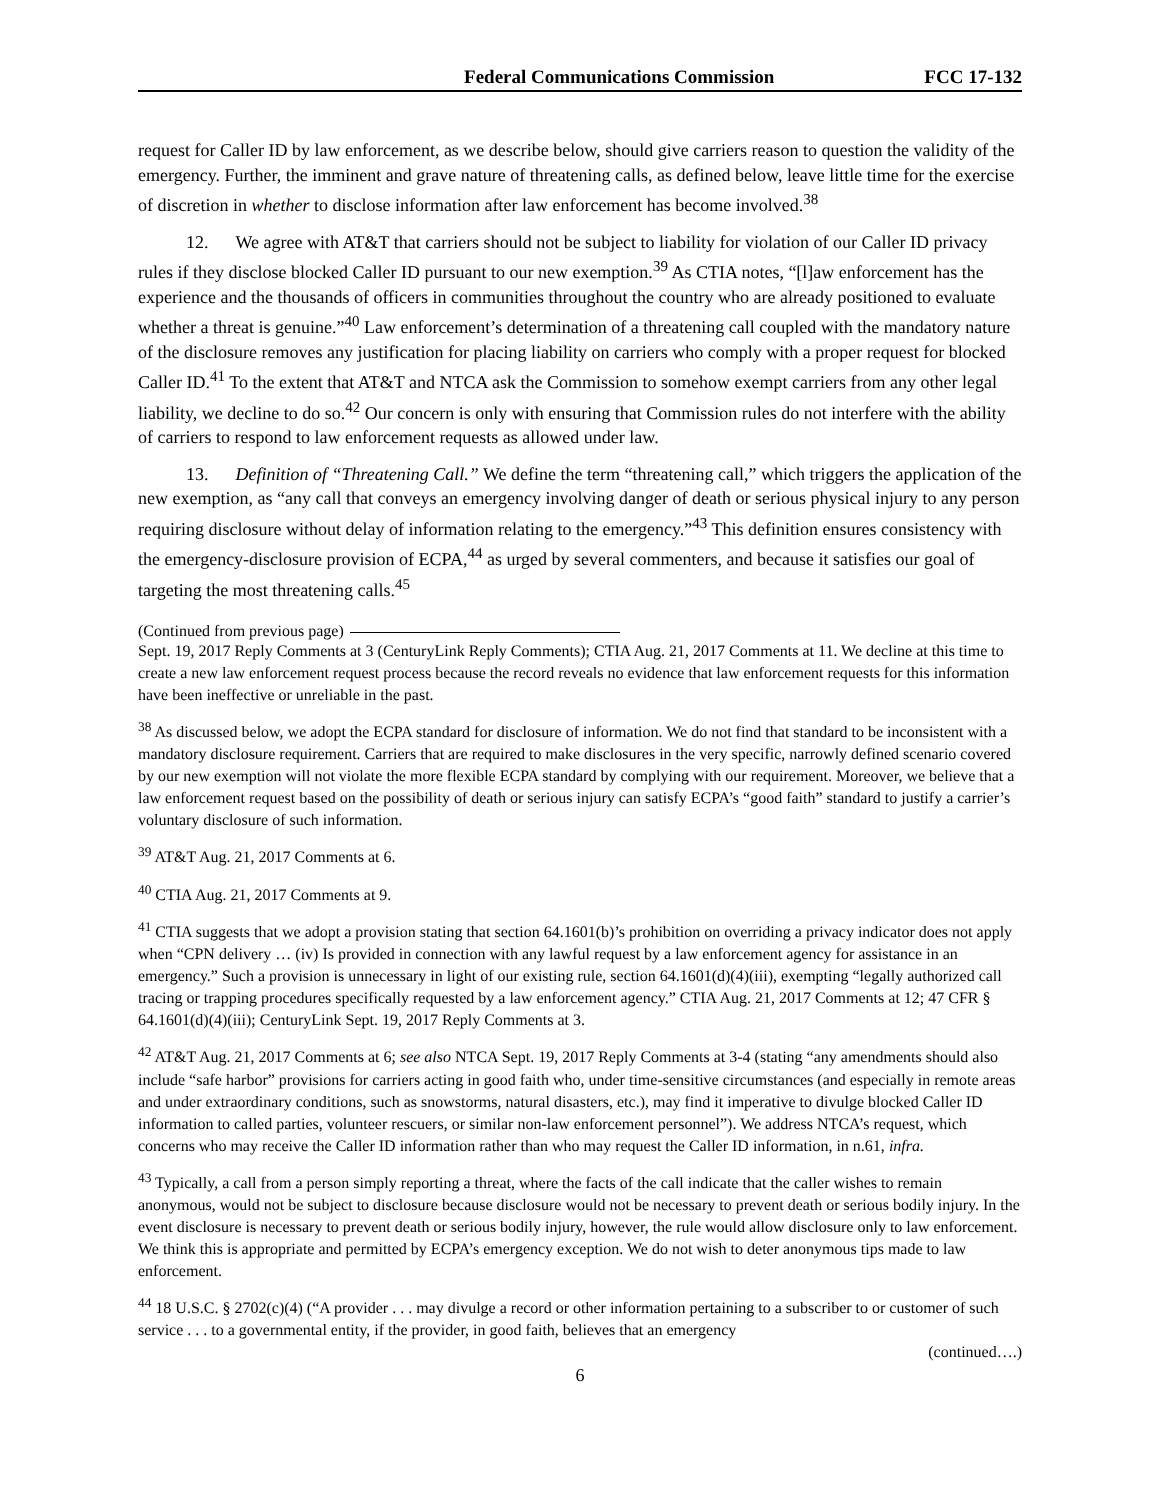Federal Communications Commission FCC 17-132
request for Caller ID by law enforcement, as we describe below, should give carriers reason to question the validity of the emergency. Further, the imminent and grave nature of threatening calls, as defined below, leave little time for the exercise of discretion in whether to disclose information after law enforcement has become involved.<sup>38</sup>
12. We agree with AT&T that carriers should not be subject to liability for violation of our Caller ID privacy rules if they disclose blocked Caller ID pursuant to our new exemption.<sup>39</sup> As CTIA notes, “[l]aw enforcement has the experience and the thousands of officers in communities throughout the country who are already positioned to evaluate whether a threat is genuine.”<sup>40</sup> Law enforcement’s determination of a threatening call coupled with the mandatory nature of the disclosure removes any justification for placing liability on carriers who comply with a proper request for blocked Caller ID.<sup>41</sup> To the extent that AT&T and NTCA ask the Commission to somehow exempt carriers from any other legal liability, we decline to do so.<sup>42</sup> Our concern is only with ensuring that Commission rules do not interfere with the ability of carriers to respond to law enforcement requests as allowed under law.
13. Definition of “Threatening Call.” We define the term “threatening call,” which triggers the application of the new exemption, as “any call that conveys an emergency involving danger of death or serious physical injury to any person requiring disclosure without delay of information relating to the emergency.”<sup>43</sup> This definition ensures consistency with the emergency-disclosure provision of ECPA,<sup>44</sup> as urged by several commenters, and because it satisfies our goal of targeting the most threatening calls.<sup>45</sup>
(Continued from previous page)
Sept. 19, 2017 Reply Comments at 3 (CenturyLink Reply Comments); CTIA Aug. 21, 2017 Comments at 11. We decline at this time to create a new law enforcement request process because the record reveals no evidence that law enforcement requests for this information have been ineffective or unreliable in the past.
<sup>38</sup> As discussed below, we adopt the ECPA standard for disclosure of information. We do not find that standard to be inconsistent with a mandatory disclosure requirement. Carriers that are required to make disclosures in the very specific, narrowly defined scenario covered by our new exemption will not violate the more flexible ECPA standard by complying with our requirement. Moreover, we believe that a law enforcement request based on the possibility of death or serious injury can satisfy ECPA’s “good faith” standard to justify a carrier’s voluntary disclosure of such information.
<sup>39</sup> AT&T Aug. 21, 2017 Comments at 6.
<sup>40</sup> CTIA Aug. 21, 2017 Comments at 9.
<sup>41</sup> CTIA suggests that we adopt a provision stating that section 64.1601(b)’s prohibition on overriding a privacy indicator does not apply when “CPN delivery … (iv) Is provided in connection with any lawful request by a law enforcement agency for assistance in an emergency.” Such a provision is unnecessary in light of our existing rule, section 64.1601(d)(4)(iii), exempting “legally authorized call tracing or trapping procedures specifically requested by a law enforcement agency.” CTIA Aug. 21, 2017 Comments at 12; 47 CFR § 64.1601(d)(4)(iii); CenturyLink Sept. 19, 2017 Reply Comments at 3.
<sup>42</sup> AT&T Aug. 21, 2017 Comments at 6; see also NTCA Sept. 19, 2017 Reply Comments at 3-4 (stating “any amendments should also include “safe harbor” provisions for carriers acting in good faith who, under time-sensitive circumstances (and especially in remote areas and under extraordinary conditions, such as snowstorms, natural disasters, etc.), may find it imperative to divulge blocked Caller ID information to called parties, volunteer rescuers, or similar non-law enforcement personnel”). We address NTCA’s request, which concerns who may receive the Caller ID information rather than who may request the Caller ID information, in n.61, infra.
<sup>43</sup> Typically, a call from a person simply reporting a threat, where the facts of the call indicate that the caller wishes to remain anonymous, would not be subject to disclosure because disclosure would not be necessary to prevent death or serious bodily injury. In the event disclosure is necessary to prevent death or serious bodily injury, however, the rule would allow disclosure only to law enforcement. We think this is appropriate and permitted by ECPA’s emergency exception. We do not wish to deter anonymous tips made to law enforcement.
<sup>44</sup> 18 U.S.C. § 2702(c)(4) (“A provider . . . may divulge a record or other information pertaining to a subscriber to or customer of such service . . . to a governmental entity, if the provider, in good faith, believes that an emergency
(continued….)
6